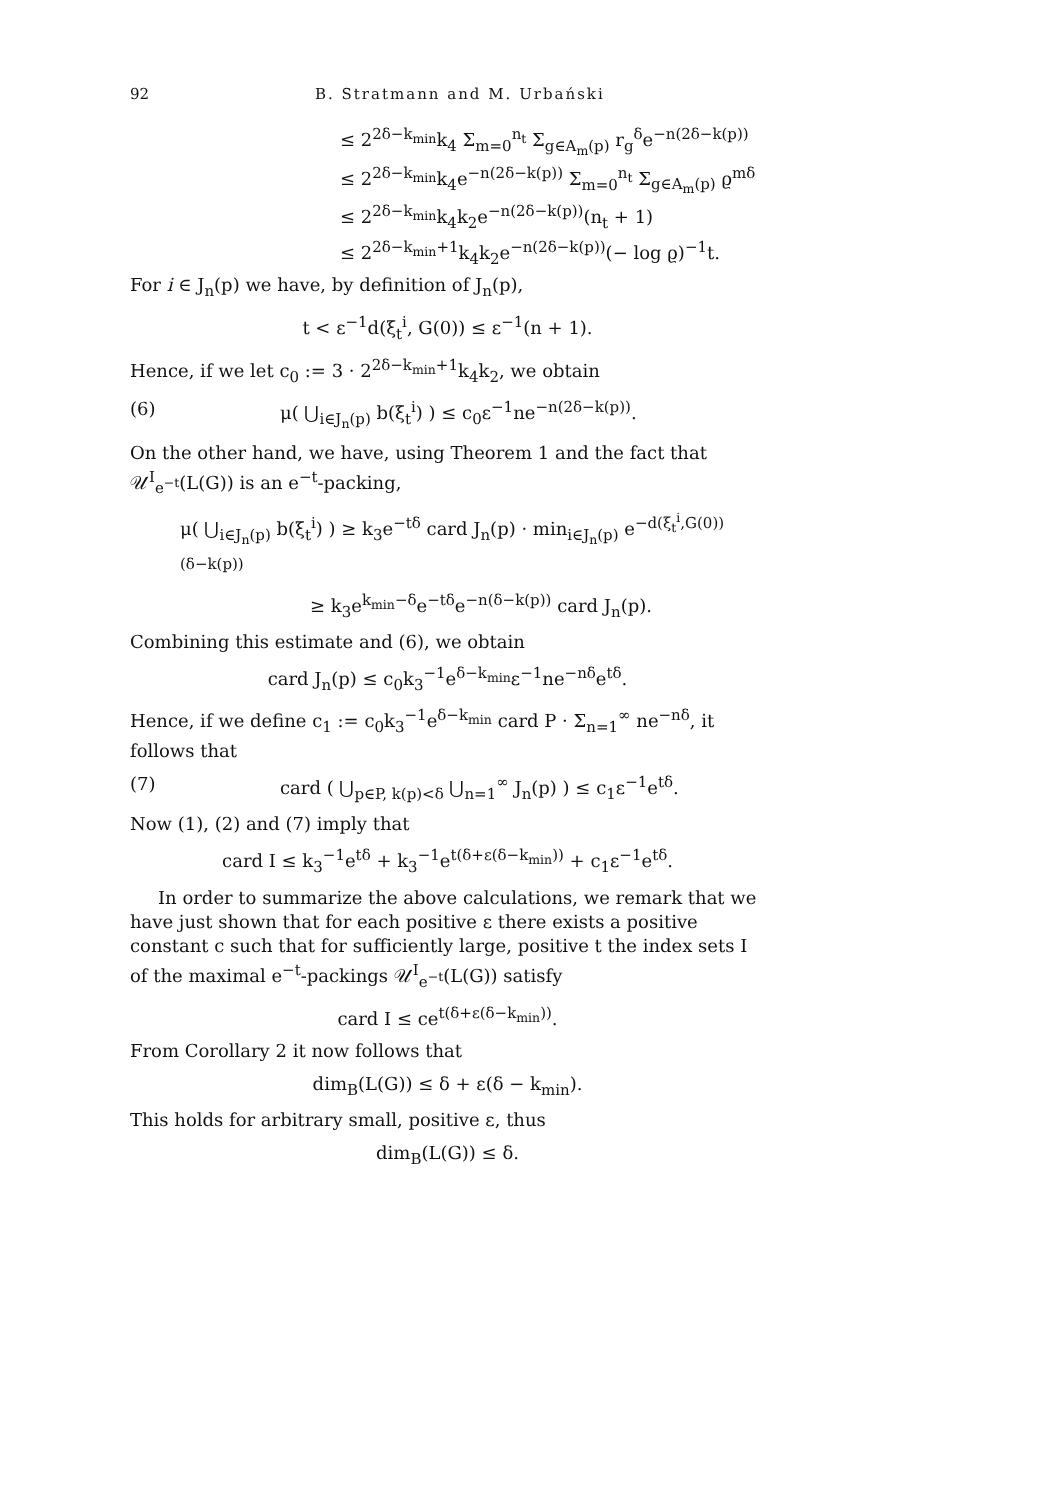92 B. Stratmann and M. Urbański
≤ 2<sup>2δ−k<sub>min</sub></sup>k<sub>4</sub> Σ<sub>m=0</sub><sup>n<sub>t</sub></sup> Σ<sub>g∈A<sub>m</sub>(p)</sub> r<sub>g</sub><sup>δ</sup>e<sup>−n(2δ−k(p))</sup>
≤ 2<sup>2δ−k<sub>min</sub></sup>k<sub>4</sub>e<sup>−n(2δ−k(p))</sup> Σ<sub>m=0</sub><sup>n<sub>t</sub></sup> Σ<sub>g∈A<sub>m</sub>(p)</sub> ϱ<sup>mδ</sup>
≤ 2<sup>2δ−k<sub>min</sub></sup>k<sub>4</sub>k<sub>2</sub>e<sup>−n(2δ−k(p))</sup>(n<sub>t</sub> + 1)
≤ 2<sup>2δ−k<sub>min</sub>+1</sup>k<sub>4</sub>k<sub>2</sub>e<sup>−n(2δ−k(p))</sup>(− log ϱ)<sup>−1</sup>t.
For i ∈ J<sub>n</sub>(p) we have, by definition of J<sub>n</sub>(p),
t < ε<sup>−1</sup>d(ξ<sub>t</sub><sup>i</sup>, G(0)) ≤ ε<sup>−1</sup>(n + 1).
Hence, if we let c<sub>0</sub> := 3 · 2<sup>2δ−k<sub>min</sub>+1</sup>k<sub>4</sub>k<sub>2</sub>, we obtain
(6) μ( ⋃<sub>i∈J<sub>n</sub>(p)</sub> b(ξ<sub>t</sub><sup>i</sup>) ) ≤ c<sub>0</sub>ε<sup>−1</sup>ne<sup>−n(2δ−k(p))</sup>.
On the other hand, we have, using Theorem 1 and the fact that 𝒰<sup>I</sup><sub>e<sup>−t</sup></sub>(L(G)) is an e<sup>−t</sup>-packing,
μ( ⋃<sub>i∈J<sub>n</sub>(p)</sub> b(ξ<sub>t</sub><sup>i</sup>) ) ≥ k<sub>3</sub>e<sup>−tδ</sup> card J<sub>n</sub>(p) · min<sub>i∈J<sub>n</sub>(p)</sub> e<sup>−d(ξ<sub>t</sub><sup>i</sup>,G(0))(δ−k(p))</sup>
≥ k<sub>3</sub>e<sup>k<sub>min</sub>−δ</sup>e<sup>−tδ</sup>e<sup>−n(δ−k(p))</sup> card J<sub>n</sub>(p).
Combining this estimate and (6), we obtain
card J<sub>n</sub>(p) ≤ c<sub>0</sub>k<sub>3</sub><sup>−1</sup>e<sup>δ−k<sub>min</sub></sup>ε<sup>−1</sup>ne<sup>−nδ</sup>e<sup>tδ</sup>.
Hence, if we define c<sub>1</sub> := c<sub>0</sub>k<sub>3</sub><sup>−1</sup>e<sup>δ−k<sub>min</sub></sup> card P · Σ<sub>n=1</sub><sup>∞</sup> ne<sup>−nδ</sup>, it follows that
(7) card ( ⋃<sub>p∈P, k(p)<δ</sub> ⋃<sub>n=1</sub><sup>∞</sup> J<sub>n</sub>(p) ) ≤ c<sub>1</sub>ε<sup>−1</sup>e<sup>tδ</sup>.
Now (1), (2) and (7) imply that
card I ≤ k<sub>3</sub><sup>−1</sup>e<sup>tδ</sup> + k<sub>3</sub><sup>−1</sup>e<sup>t(δ+ε(δ−k<sub>min</sub>))</sup> + c<sub>1</sub>ε<sup>−1</sup>e<sup>tδ</sup>.
In order to summarize the above calculations, we remark that we have just shown that for each positive ε there exists a positive constant c such that for sufficiently large, positive t the index sets I of the maximal e<sup>−t</sup>-packings 𝒰<sup>I</sup><sub>e<sup>−t</sup></sub>(L(G)) satisfy
card I ≤ ce<sup>t(δ+ε(δ−k<sub>min</sub>))</sup>.
From Corollary 2 it now follows that
dim<sub>B</sub>(L(G)) ≤ δ + ε(δ − k<sub>min</sub>).
This holds for arbitrary small, positive ε, thus
dim<sub>B</sub>(L(G)) ≤ δ.